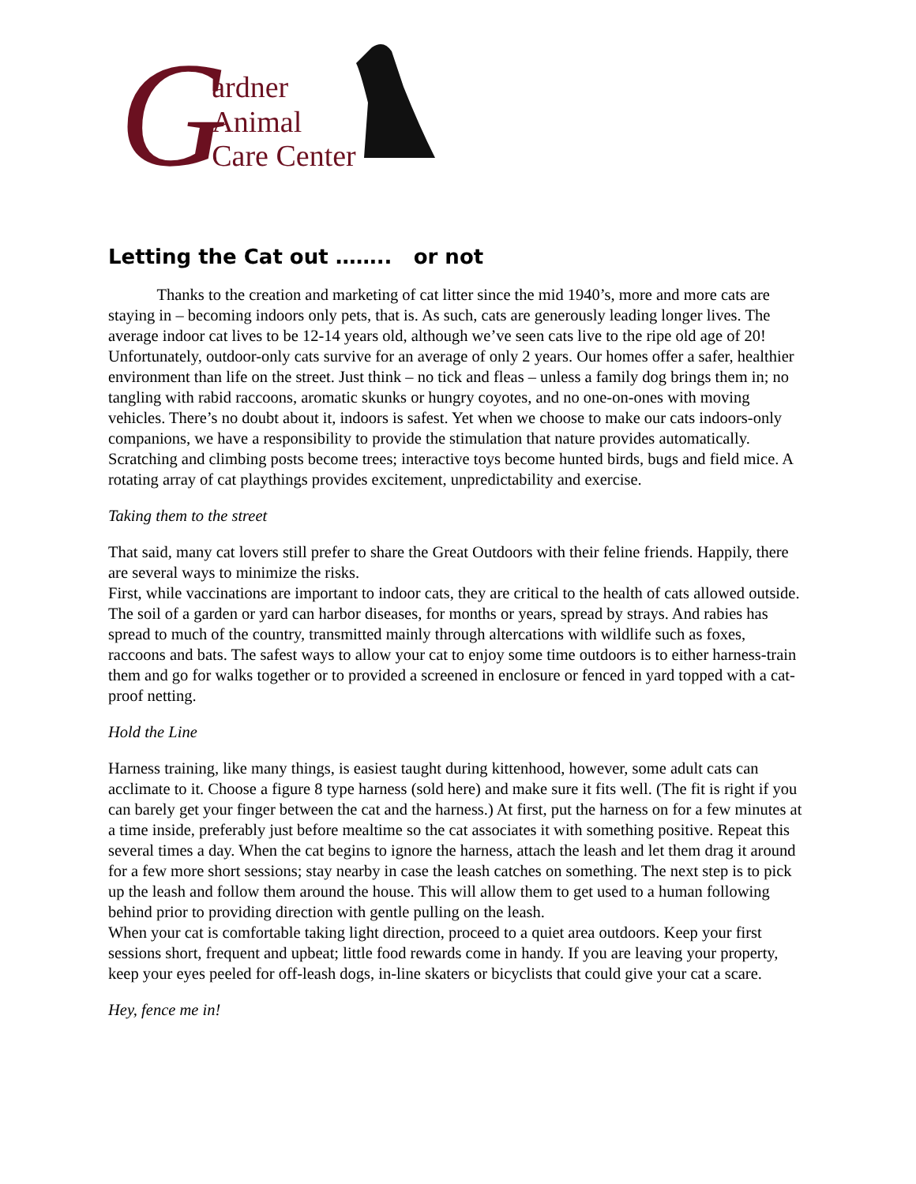G
ardner
Animal
Care Center
Letting the Cat out …….. or not
Thanks to the creation and marketing of cat litter since the mid 1940’s, more and more cats are staying in – becoming indoors only pets, that is. As such, cats are generously leading longer lives. The average indoor cat lives to be 12-14 years old, although we’ve seen cats live to the ripe old age of 20! Unfortunately, outdoor-only cats survive for an average of only 2 years. Our homes offer a safer, healthier environment than life on the street. Just think – no tick and fleas – unless a family dog brings them in; no tangling with rabid raccoons, aromatic skunks or hungry coyotes, and no one-on-ones with moving vehicles. There’s no doubt about it, indoors is safest. Yet when we choose to make our cats indoors-only companions, we have a responsibility to provide the stimulation that nature provides automatically. Scratching and climbing posts become trees; interactive toys become hunted birds, bugs and field mice. A rotating array of cat playthings provides excitement, unpredictability and exercise.
Taking them to the street
That said, many cat lovers still prefer to share the Great Outdoors with their feline friends. Happily, there are several ways to minimize the risks.
First, while vaccinations are important to indoor cats, they are critical to the health of cats allowed outside. The soil of a garden or yard can harbor diseases, for months or years, spread by strays. And rabies has spread to much of the country, transmitted mainly through altercations with wildlife such as foxes, raccoons and bats. The safest ways to allow your cat to enjoy some time outdoors is to either harness-train them and go for walks together or to provided a screened in enclosure or fenced in yard topped with a cat-proof netting.
Hold the Line
Harness training, like many things, is easiest taught during kittenhood, however, some adult cats can acclimate to it. Choose a figure 8 type harness (sold here) and make sure it fits well. (The fit is right if you can barely get your finger between the cat and the harness.) At first, put the harness on for a few minutes at a time inside, preferably just before mealtime so the cat associates it with something positive. Repeat this several times a day. When the cat begins to ignore the harness, attach the leash and let them drag it around for a few more short sessions; stay nearby in case the leash catches on something. The next step is to pick up the leash and follow them around the house. This will allow them to get used to a human following behind prior to providing direction with gentle pulling on the leash.
When your cat is comfortable taking light direction, proceed to a quiet area outdoors. Keep your first sessions short, frequent and upbeat; little food rewards come in handy. If you are leaving your property, keep your eyes peeled for off-leash dogs, in-line skaters or bicyclists that could give your cat a scare.
Hey, fence me in!